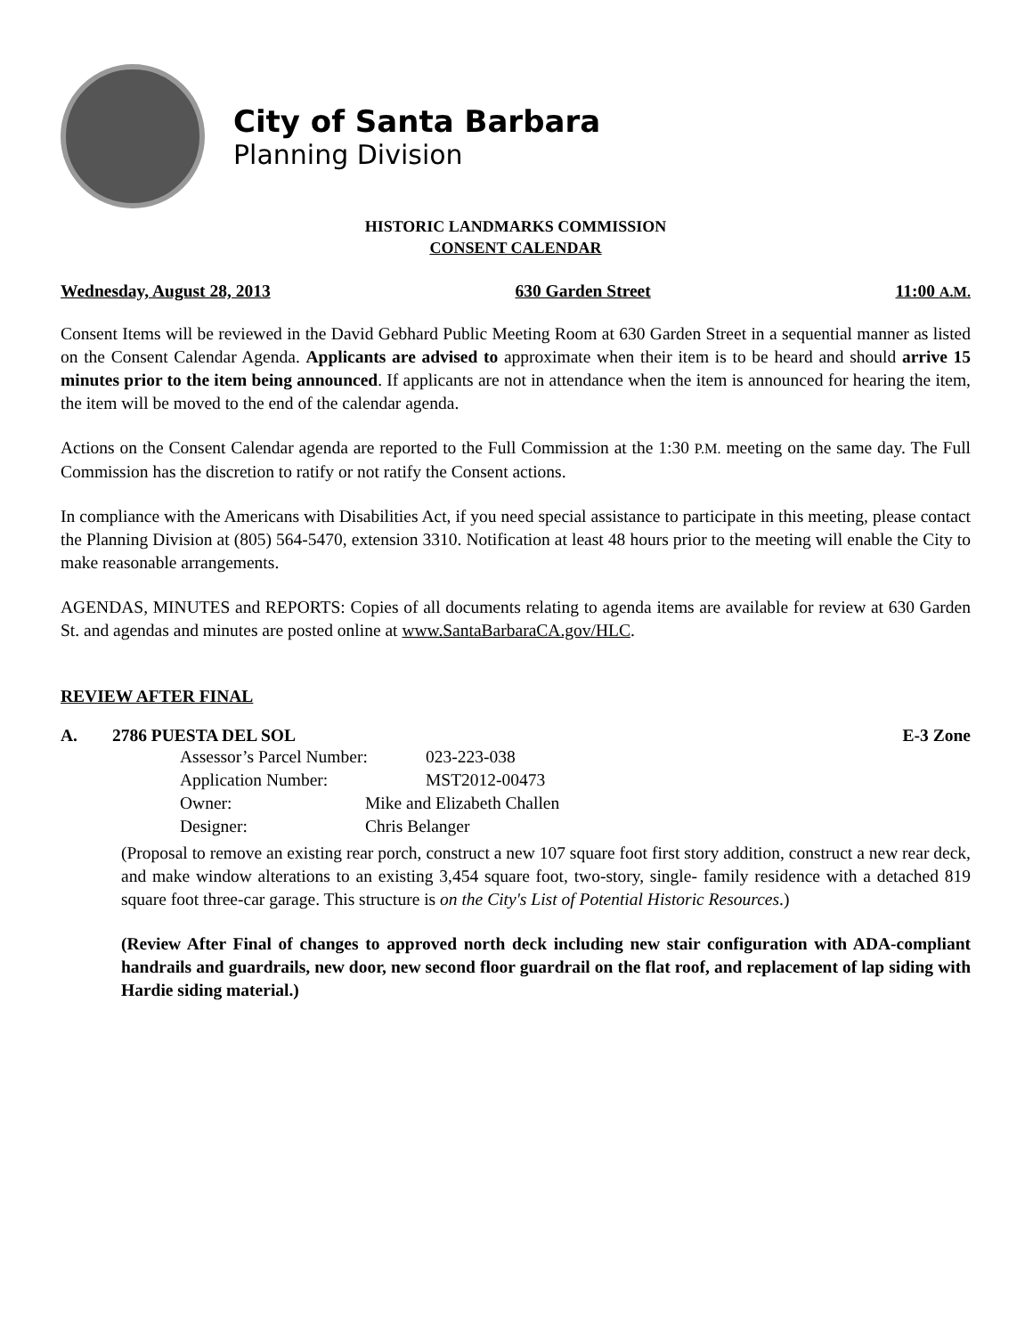City of Santa Barbara
Planning Division
HISTORIC LANDMARKS COMMISSION
CONSENT CALENDAR
Wednesday, August 28, 2013 630 Garden Street 11:00 A.M.
Consent Items will be reviewed in the David Gebhard Public Meeting Room at 630 Garden Street in a sequential manner as listed on the Consent Calendar Agenda. Applicants are advised to approximate when their item is to be heard and should arrive 15 minutes prior to the item being announced. If applicants are not in attendance when the item is announced for hearing the item, the item will be moved to the end of the calendar agenda.
Actions on the Consent Calendar agenda are reported to the Full Commission at the 1:30 P.M. meeting on the same day. The Full Commission has the discretion to ratify or not ratify the Consent actions.
In compliance with the Americans with Disabilities Act, if you need special assistance to participate in this meeting, please contact the Planning Division at (805) 564-5470, extension 3310. Notification at least 48 hours prior to the meeting will enable the City to make reasonable arrangements.
AGENDAS, MINUTES and REPORTS: Copies of all documents relating to agenda items are available for review at 630 Garden St. and agendas and minutes are posted online at www.SantaBarbaraCA.gov/HLC.
REVIEW AFTER FINAL
A. 2786 PUESTA DEL SOL E-3 Zone
Assessor’s Parcel Number: 023-223-038
Application Number: MST2012-00473
Owner: Mike and Elizabeth Challen
Designer: Chris Belanger
(Proposal to remove an existing rear porch, construct a new 107 square foot first story addition, construct a new rear deck, and make window alterations to an existing 3,454 square foot, two-story, single- family residence with a detached 819 square foot three-car garage. This structure is on the City's List of Potential Historic Resources.)
(Review After Final of changes to approved north deck including new stair configuration with ADA-compliant handrails and guardrails, new door, new second floor guardrail on the flat roof, and replacement of lap siding with Hardie siding material.)